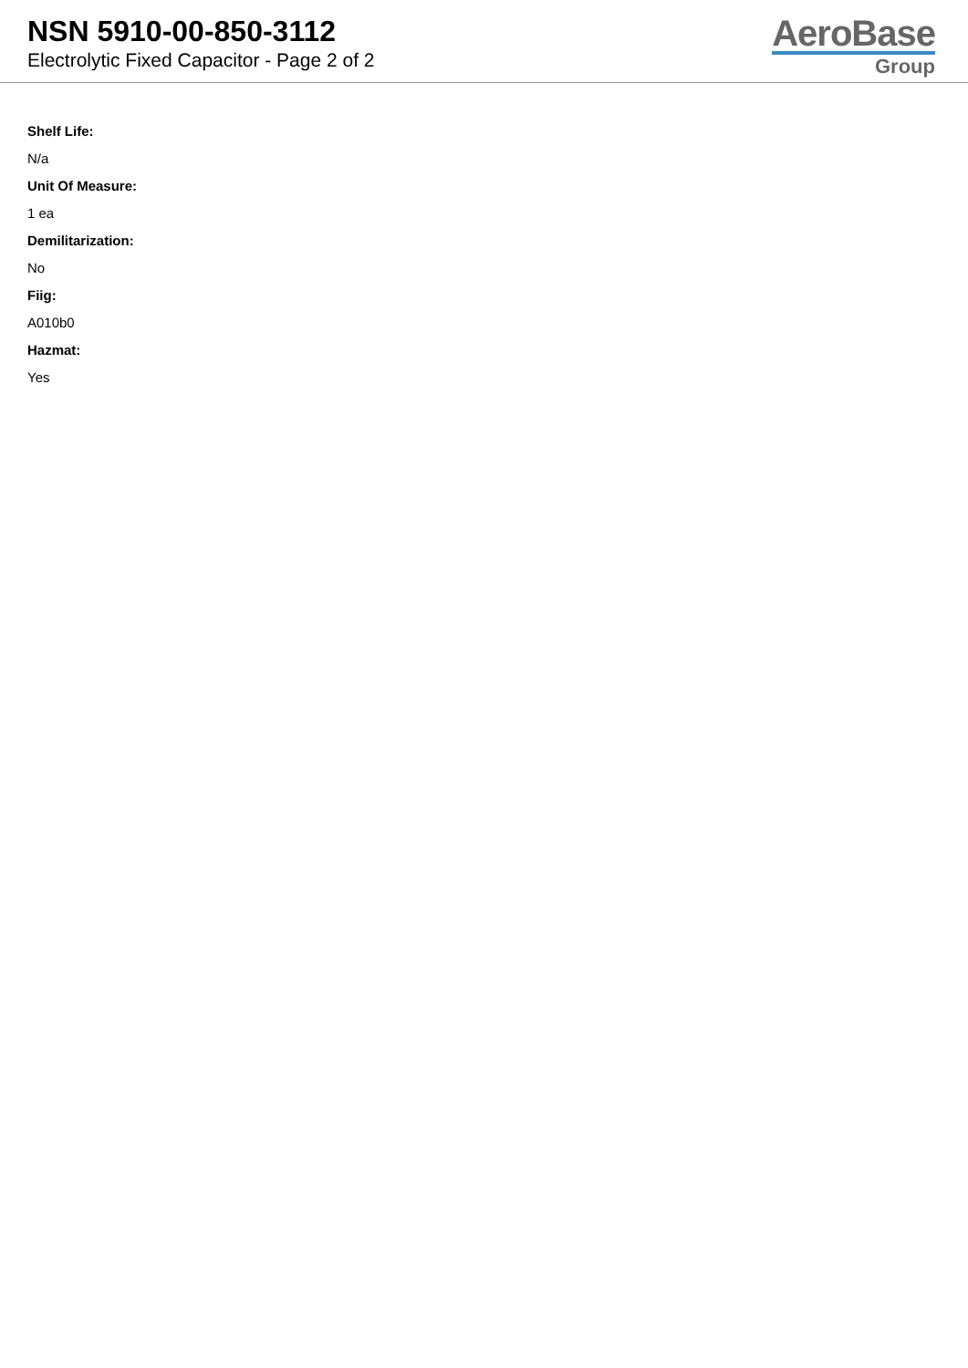NSN 5910-00-850-3112
Electrolytic Fixed Capacitor - Page 2 of 2
AeroBase
Group
Shelf Life:
N/a
Unit Of Measure:
1 ea
Demilitarization:
No
Fiig:
A010b0
Hazmat:
Yes